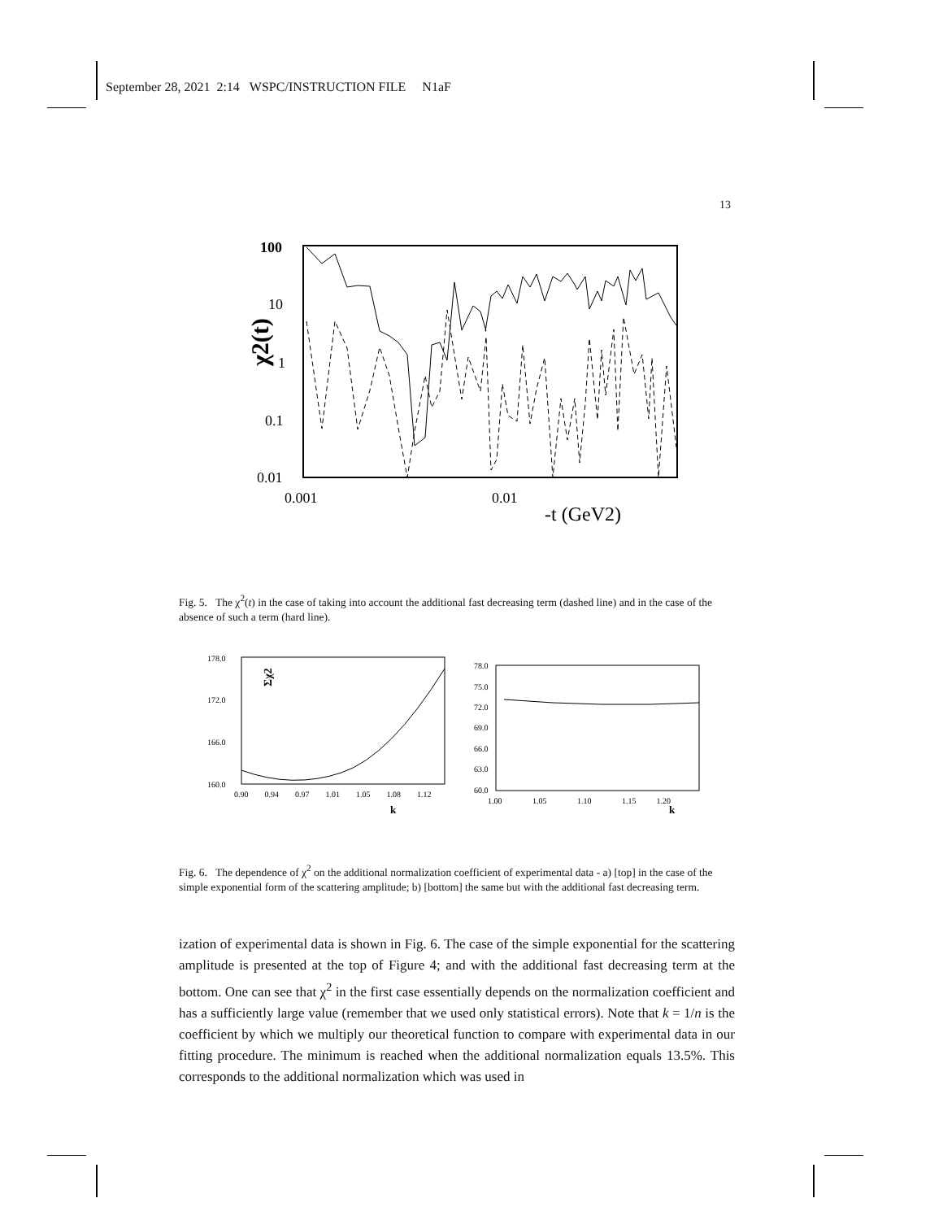September 28, 2021 2:14 WSPC/INSTRUCTION FILE N1aF
13
100
10
1
0.1
0.01
χ2(t)
0.001
0.01
-t (GeV2)
Fig. 5. The χ<sup>2</sup>(t) in the case of taking into account the additional fast decreasing term (dashed line) and in the case of the absence of such a term (hard line).
178.0
172.0
166.0
160.0
Σχ2
0.90 0.94 0.97 1.01 1.05 1.08 1.12
k
78.0
75.0
72.0
69.0
66.0
63.0
60.0
1.00 1.05 1.10 1.15 1.20
k
Fig. 6. The dependence of χ<sup>2</sup> on the additional normalization coefficient of experimental data - a) [top] in the case of the simple exponential form of the scattering amplitude; b) [bottom] the same but with the additional fast decreasing term.
ization of experimental data is shown in Fig. 6. The case of the simple exponential for the scattering amplitude is presented at the top of Figure 4; and with the additional fast decreasing term at the bottom. One can see that χ<sup>2</sup> in the first case essentially depends on the normalization coefficient and has a sufficiently large value (remember that we used only statistical errors). Note that k = 1/n is the coefficient by which we multiply our theoretical function to compare with experimental data in our fitting procedure. The minimum is reached when the additional normalization equals 13.5%. This corresponds to the additional normalization which was used in